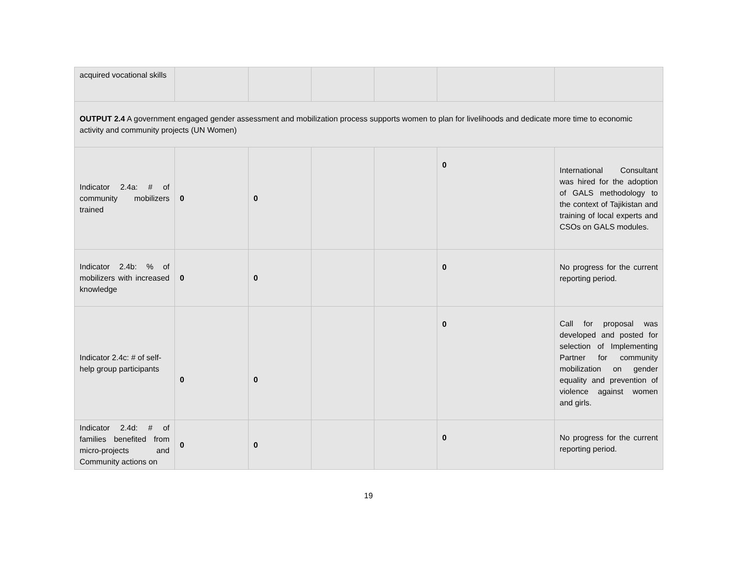| acquired vocational skills | | | | | | |
| OUTPUT 2.4 A government engaged gender assessment and mobilization process supports women to plan for livelihoods and dedicate more time to economic activity and community projects (UN Women) | | | | | | |
| Indicator 2.4a: # of community mobilizers trained | 0 | 0 | | | 0 | International Consultant was hired for the adoption of GALS methodology to the context of Tajikistan and training of local experts and CSOs on GALS modules. |
| Indicator 2.4b: % of mobilizers with increased knowledge | 0 | 0 | | | 0 | No progress for the current reporting period. |
| Indicator 2.4c: # of self-help group participants | 0 | 0 | | | 0 | Call for proposal was developed and posted for selection of Implementing Partner for community mobilization on gender equality and prevention of violence against women and girls. |
| Indicator 2.4d: # of families benefited from micro-projects and Community actions on | 0 | 0 | | | 0 | No progress for the current reporting period. |
19